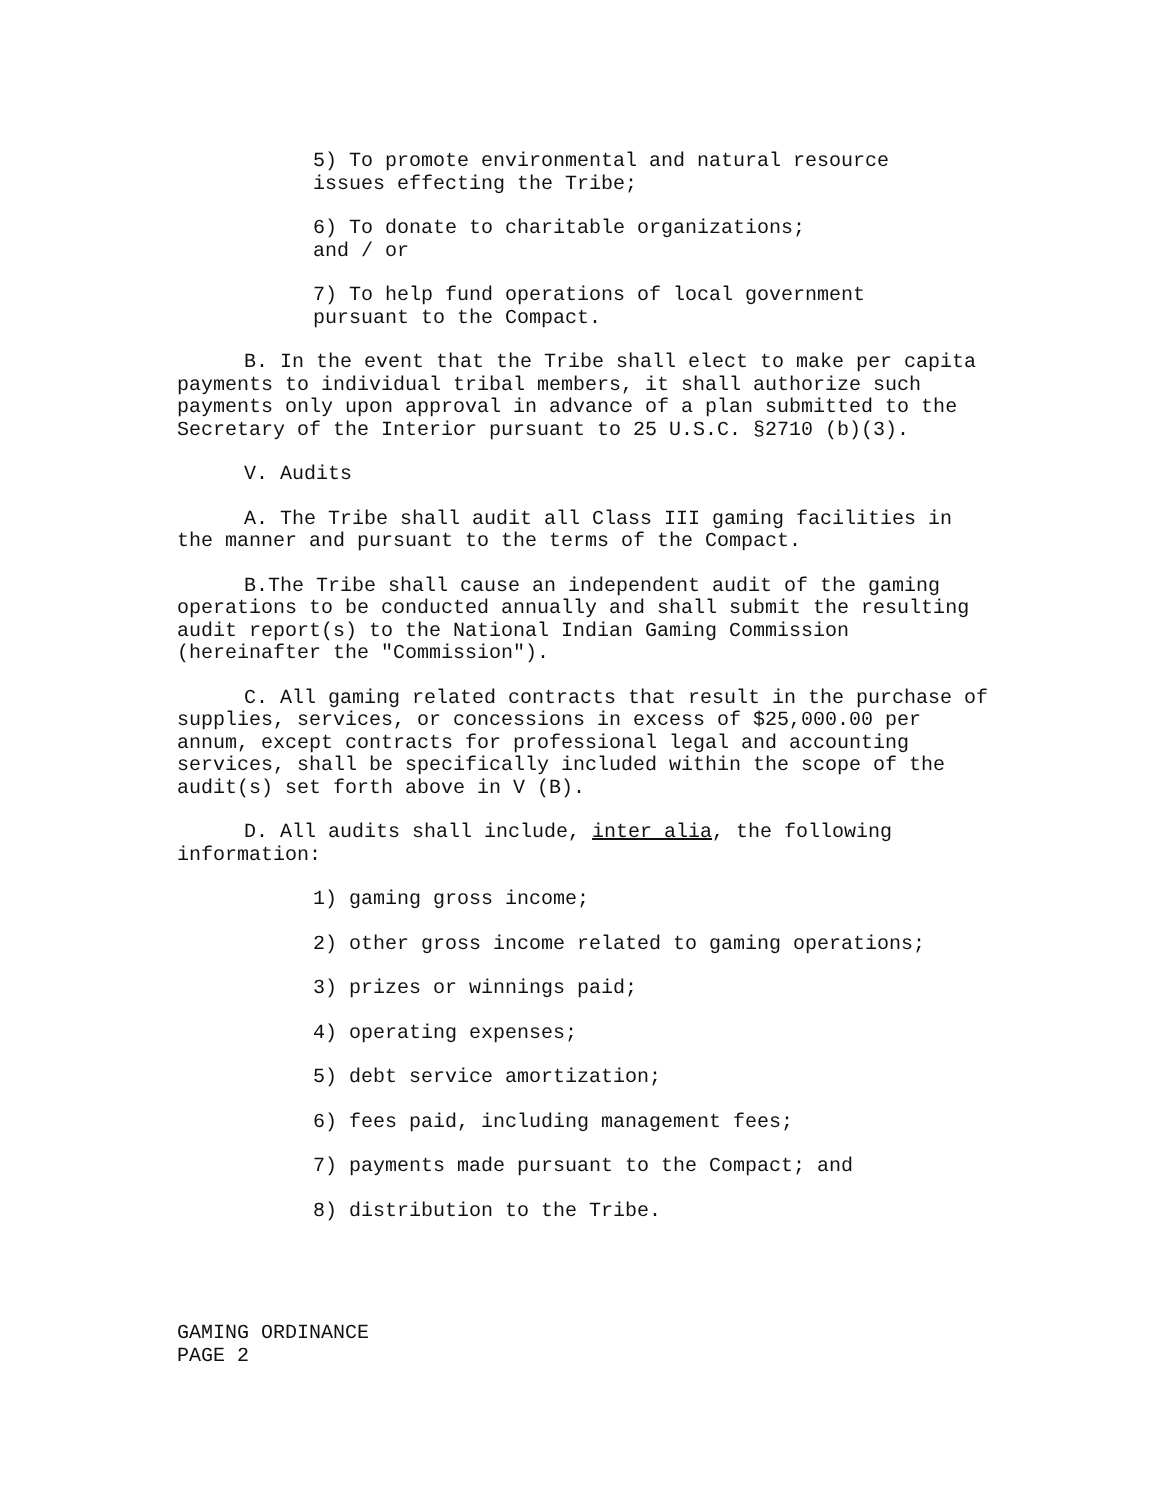5) To promote environmental and natural resource
issues effecting the Tribe;
6) To donate to charitable organizations;
and / or
7) To help fund operations of local government
pursuant to the Compact.
B. In the event that the Tribe shall elect to make per capita payments to individual tribal members, it shall authorize such payments only upon approval in advance of a plan submitted to the Secretary of the Interior pursuant to 25 U.S.C. §2710 (b)(3).
V. Audits
A. The Tribe shall audit all Class III gaming facilities in the manner and pursuant to the terms of the Compact.
B.The Tribe shall cause an independent audit of the gaming operations to be conducted annually and shall submit the resulting audit report(s) to the National Indian Gaming Commission (hereinafter the "Commission").
C. All gaming related contracts that result in the purchase of supplies, services, or concessions in excess of $25,000.00 per annum, except contracts for professional legal and accounting services, shall be specifically included within the scope of the audit(s) set forth above in V (B).
D. All audits shall include, inter alia, the following information:
1) gaming gross income;
2) other gross income related to gaming operations;
3) prizes or winnings paid;
4) operating expenses;
5) debt service amortization;
6) fees paid, including management fees;
7) payments made pursuant to the Compact; and
8) distribution to the Tribe.
GAMING ORDINANCE
PAGE 2